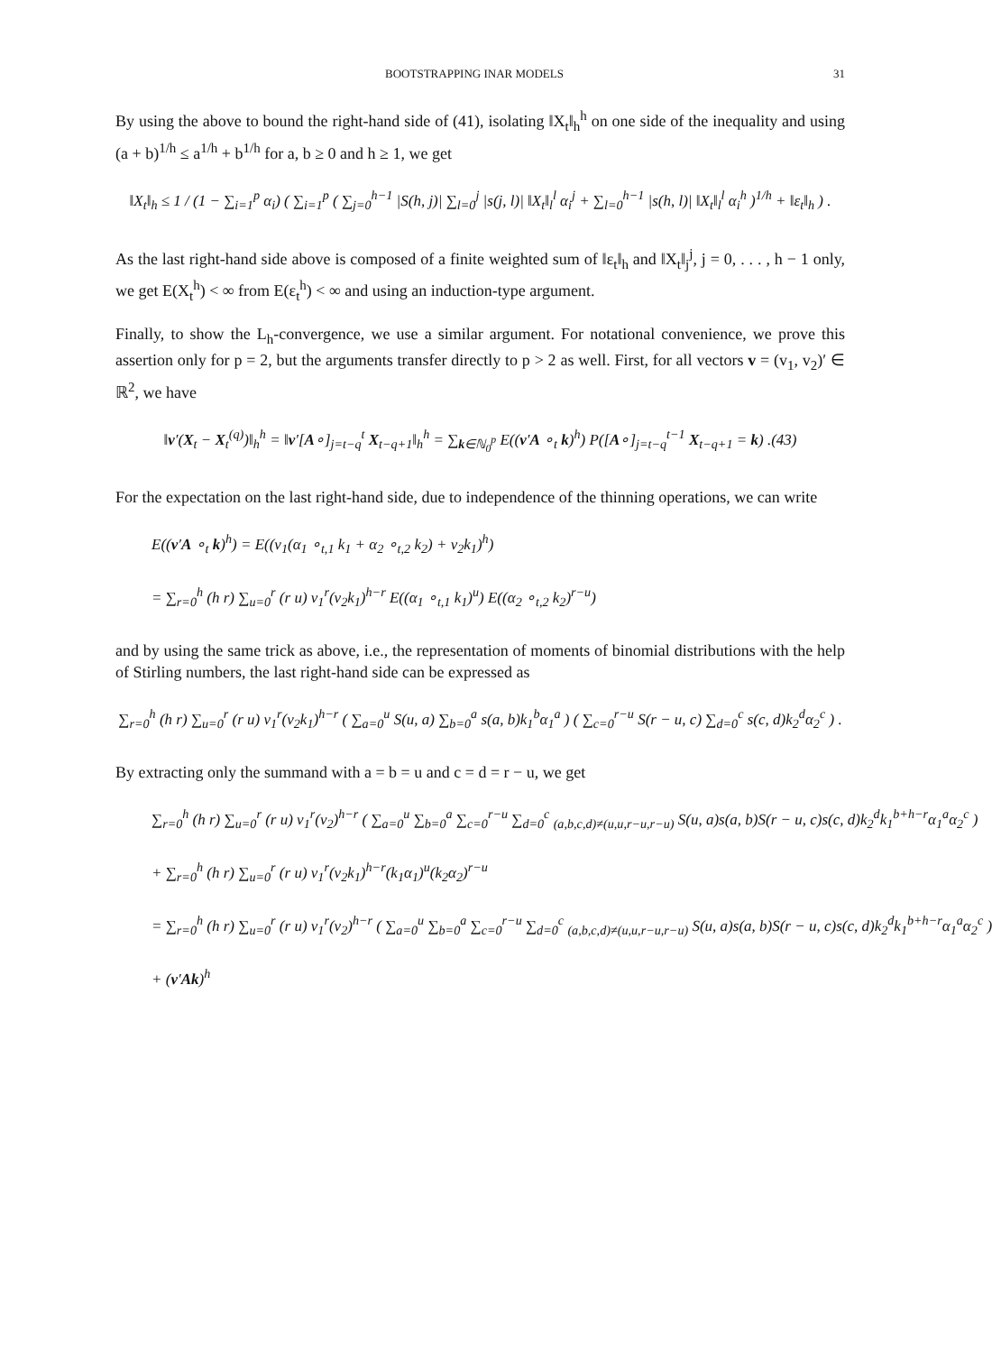BOOTSTRAPPING INAR MODELS 31
By using the above to bound the right-hand side of (41), isolating ‖X<sub>t</sub>‖<sub>h</sub><sup>h</sup> on one side of the inequality and using (a + b)<sup>1/h</sup> ≤ a<sup>1/h</sup> + b<sup>1/h</sup> for a, b ≥ 0 and h ≥ 1, we get
‖X<sub>t</sub>‖<sub>h</sub> ≤ 1 / (1 − ∑<sub>i=1</sub><sup>p</sup> α<sub>i</sub>) ( ∑<sub>i=1</sub><sup>p</sup> ( ∑<sub>j=0</sub><sup>h−1</sup> |S(h, j)| ∑<sub>l=0</sub><sup>j</sup> |s(j, l)| ‖X<sub>t</sub>‖<sub>l</sub><sup>l</sup> α<sub>i</sub><sup>j</sup> + ∑<sub>l=0</sub><sup>h−1</sup> |s(h, l)| ‖X<sub>t</sub>‖<sub>l</sub><sup>l</sup> α<sub>i</sub><sup>h</sup> )<sup>1/h</sup> + ‖ε<sub>t</sub>‖<sub>h</sub> ) .
As the last right-hand side above is composed of a finite weighted sum of ‖ε<sub>t</sub>‖<sub>h</sub> and ‖X<sub>t</sub>‖<sub>j</sub><sup>j</sup>, j = 0, . . . , h − 1 only, we get E(X<sub>t</sub><sup>h</sup>) < ∞ from E(ε<sub>t</sub><sup>h</sup>) < ∞ and using an induction-type argument.
Finally, to show the L<sub>h</sub>-convergence, we use a similar argument. For notational convenience, we prove this assertion only for p = 2, but the arguments transfer directly to p > 2 as well. First, for all vectors v = (v<sub>1</sub>, v<sub>2</sub>)′ ∈ ℝ<sup>2</sup>, we have
‖v′(X<sub>t</sub> − X<sub>t</sub><sup>(q)</sup>)‖<sub>h</sub><sup>h</sup> = ‖v′[A∘]<sub>j=t−q</sub><sup>t</sup> X<sub>t−q+1</sub>‖<sub>h</sub><sup>h</sup> = ∑<sub>k∈ℕ<sub>0</sub><sup>p</sup></sub> E((v′A ∘<sub>t</sub> k)<sup>h</sup>) P([A∘]<sub>j=t−q</sub><sup>t−1</sup> X<sub>t−q+1</sub> = k) .(43)
For the expectation on the last right-hand side, due to independence of the thinning operations, we can write
E((v′A ∘<sub>t</sub> k)<sup>h</sup>) = E((v<sub>1</sub>(α<sub>1</sub> ∘<sub>t,1</sub> k<sub>1</sub> + α<sub>2</sub> ∘<sub>t,2</sub> k<sub>2</sub>) + v<sub>2</sub>k<sub>1</sub>)<sup>h</sup>)
= ∑<sub>r=0</sub><sup>h</sup> (h r) ∑<sub>u=0</sub><sup>r</sup> (r u) v<sub>1</sub><sup>r</sup>(v<sub>2</sub>k<sub>1</sub>)<sup>h−r</sup> E((α<sub>1</sub> ∘<sub>t,1</sub> k<sub>1</sub>)<sup>u</sup>) E((α<sub>2</sub> ∘<sub>t,2</sub> k<sub>2</sub>)<sup>r−u</sup>)
and by using the same trick as above, i.e., the representation of moments of binomial distributions with the help of Stirling numbers, the last right-hand side can be expressed as
∑<sub>r=0</sub><sup>h</sup> (h r) ∑<sub>u=0</sub><sup>r</sup> (r u) v<sub>1</sub><sup>r</sup>(v<sub>2</sub>k<sub>1</sub>)<sup>h−r</sup> ( ∑<sub>a=0</sub><sup>u</sup> S(u, a) ∑<sub>b=0</sub><sup>a</sup> s(a, b)k<sub>1</sub><sup>b</sup>α<sub>1</sub><sup>a</sup> ) ( ∑<sub>c=0</sub><sup>r−u</sup> S(r − u, c) ∑<sub>d=0</sub><sup>c</sup> s(c, d)k<sub>2</sub><sup>d</sup>α<sub>2</sub><sup>c</sup> ) .
By extracting only the summand with a = b = u and c = d = r − u, we get
∑<sub>r=0</sub><sup>h</sup> (h r) ∑<sub>u=0</sub><sup>r</sup> (r u) v<sub>1</sub><sup>r</sup>(v<sub>2</sub>)<sup>h−r</sup> ( ∑<sub>a=0</sub><sup>u</sup> ∑<sub>b=0</sub><sup>a</sup> ∑<sub>c=0</sub><sup>r−u</sup> ∑<sub>d=0</sub><sup>c</sup> <sub>(a,b,c,d)≠(u,u,r−u,r−u)</sub> S(u, a)s(a, b)S(r − u, c)s(c, d)k<sub>2</sub><sup>d</sup>k<sub>1</sub><sup>b+h−r</sup>α<sub>1</sub><sup>a</sup>α<sub>2</sub><sup>c</sup> )
+ ∑<sub>r=0</sub><sup>h</sup> (h r) ∑<sub>u=0</sub><sup>r</sup> (r u) v<sub>1</sub><sup>r</sup>(v<sub>2</sub>k<sub>1</sub>)<sup>h−r</sup>(k<sub>1</sub>α<sub>1</sub>)<sup>u</sup>(k<sub>2</sub>α<sub>2</sub>)<sup>r−u</sup>
= ∑<sub>r=0</sub><sup>h</sup> (h r) ∑<sub>u=0</sub><sup>r</sup> (r u) v<sub>1</sub><sup>r</sup>(v<sub>2</sub>)<sup>h−r</sup> ( ∑<sub>a=0</sub><sup>u</sup> ∑<sub>b=0</sub><sup>a</sup> ∑<sub>c=0</sub><sup>r−u</sup> ∑<sub>d=0</sub><sup>c</sup> <sub>(a,b,c,d)≠(u,u,r−u,r−u)</sub> S(u, a)s(a, b)S(r − u, c)s(c, d)k<sub>2</sub><sup>d</sup>k<sub>1</sub><sup>b+h−r</sup>α<sub>1</sub><sup>a</sup>α<sub>2</sub><sup>c</sup> )
+ (v′Ak)<sup>h</sup>